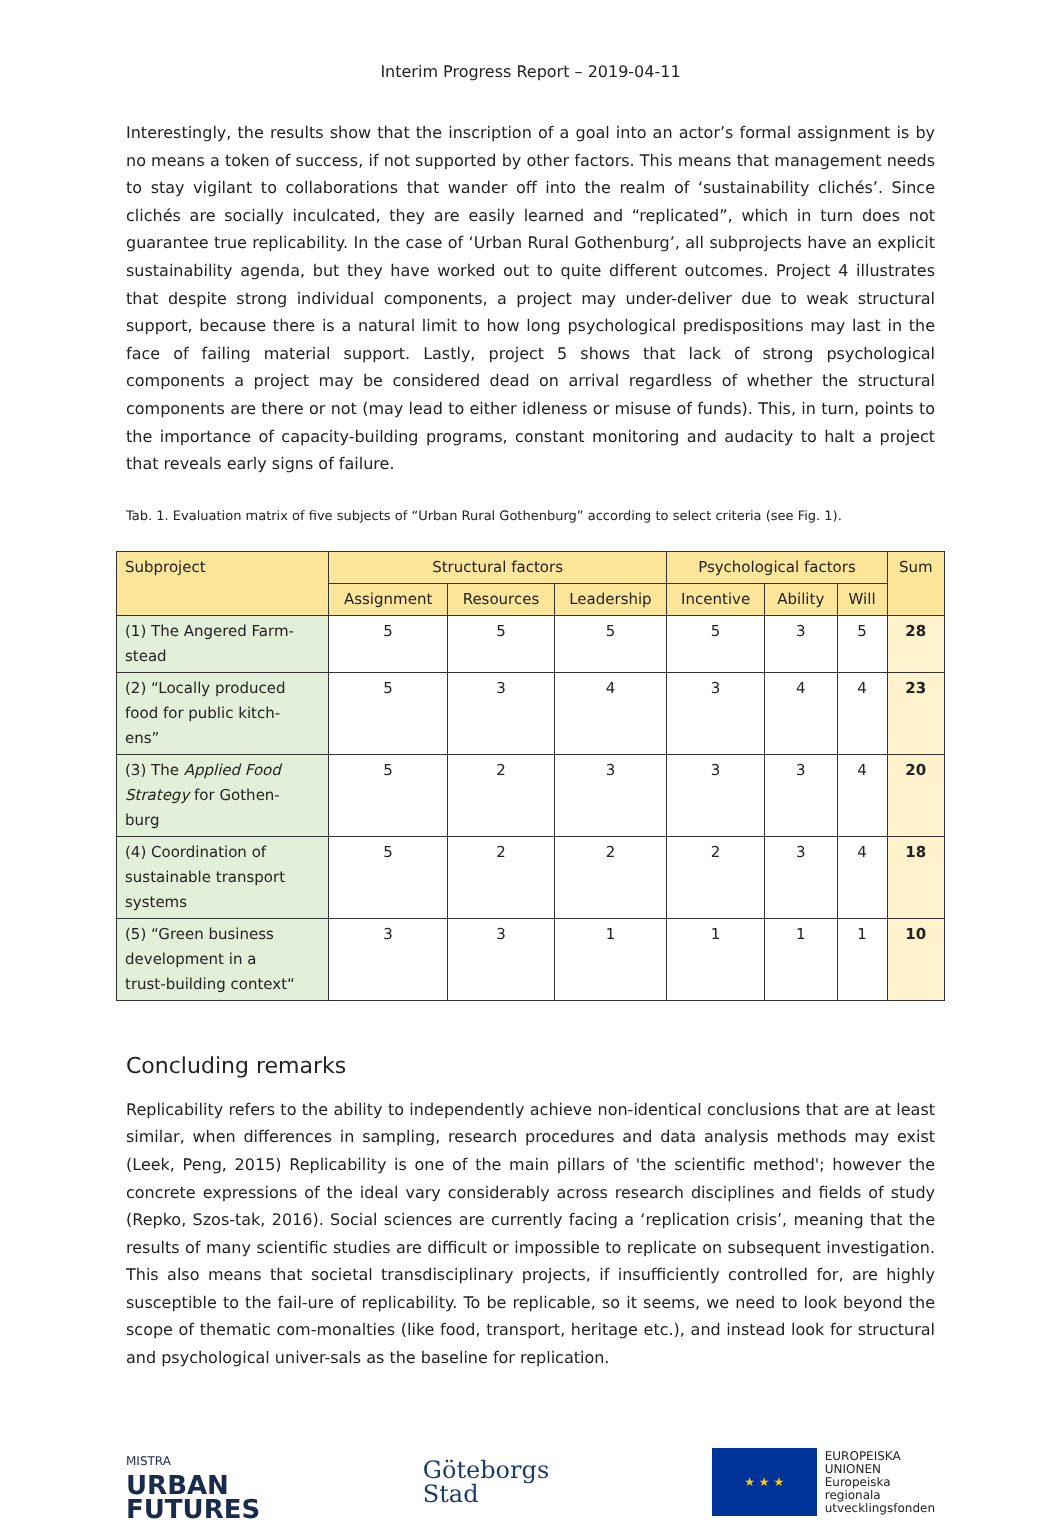Interim Progress Report – 2019-04-11
Interestingly, the results show that the inscription of a goal into an actor’s formal assignment is by no means a token of success, if not supported by other factors. This means that management needs to stay vigilant to collaborations that wander off into the realm of ‘sustainability clichés’. Since clichés are socially inculcated, they are easily learned and “replicated”, which in turn does not guarantee true replicability. In the case of ‘Urban Rural Gothenburg’, all subprojects have an explicit sustainability agenda, but they have worked out to quite different outcomes. Project 4 illustrates that despite strong individual components, a project may under-deliver due to weak structural support, because there is a natural limit to how long psychological predispositions may last in the face of failing material support. Lastly, project 5 shows that lack of strong psychological components a project may be considered dead on arrival regardless of whether the structural components are there or not (may lead to either idleness or misuse of funds). This, in turn, points to the importance of capacity-building programs, constant monitoring and audacity to halt a project that reveals early signs of failure.
Tab. 1. Evaluation matrix of five subjects of “Urban Rural Gothenburg” according to select criteria (see Fig. 1).
| Subproject | Structural factors | | | Psychological factors | | | Sum |
| --- | --- | --- | --- | --- | --- | --- | --- |
| | Assignment | Resources | Leadership | Incentive | Ability | Will | |
| (1) The Angered Farm- stead | 5 | 5 | 5 | 5 | 3 | 5 | 28 |
| (2) “Locally produced food for public kitch- ens” | 5 | 3 | 4 | 3 | 4 | 4 | 23 |
| (3) The Applied Food Strategy for Gothen- burg | 5 | 2 | 3 | 3 | 3 | 4 | 20 |
| (4) Coordination of sustainable transport systems | 5 | 2 | 2 | 2 | 3 | 4 | 18 |
| (5) “Green business development in a trust-building context“ | 3 | 3 | 1 | 1 | 1 | 1 | 10 |
Concluding remarks
Replicability refers to the ability to independently achieve non-identical conclusions that are at least similar, when differences in sampling, research procedures and data analysis methods may exist (Leek, Peng, 2015) Replicability is one of the main pillars of 'the scientific method'; however the concrete expressions of the ideal vary considerably across research disciplines and fields of study (Repko, Szos-tak, 2016). Social sciences are currently facing a ‘replication crisis’, meaning that the results of many scientific studies are difficult or impossible to replicate on subsequent investigation. This also means that societal transdisciplinary projects, if insufficiently controlled for, are highly susceptible to the fail-ure of replicability. To be replicable, so it seems, we need to look beyond the scope of thematic com-monalties (like food, transport, heritage etc.), and instead look for structural and psychological univer-sals as the baseline for replication.
MISTRA
URBAN
FUTURES
Göteborgs
Stad
★ ★ ★
EUROPEISKA
UNIONEN
Europeiska
regionala
utvecklingsfonden